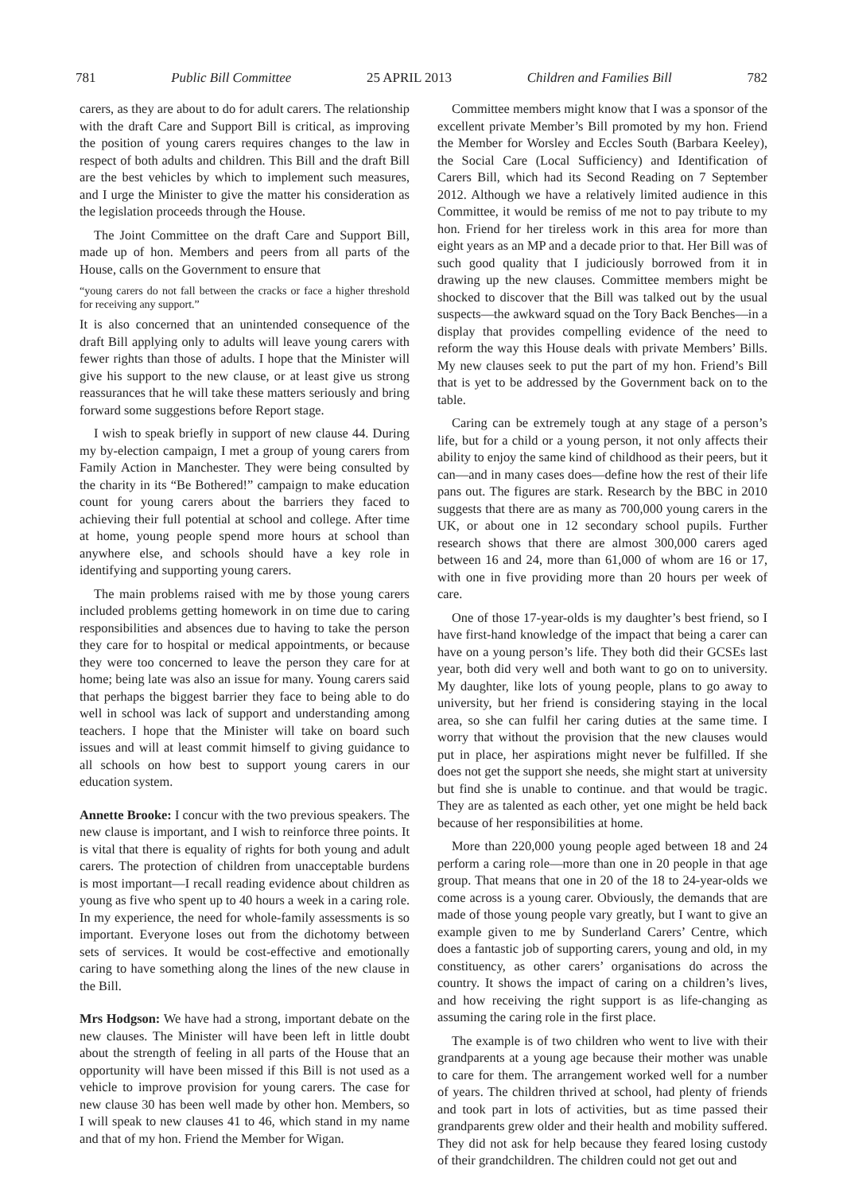781 Public Bill Committee 25 APRIL 2013 Children and Families Bill 782
carers, as they are about to do for adult carers. The relationship with the draft Care and Support Bill is critical, as improving the position of young carers requires changes to the law in respect of both adults and children. This Bill and the draft Bill are the best vehicles by which to implement such measures, and I urge the Minister to give the matter his consideration as the legislation proceeds through the House.
The Joint Committee on the draft Care and Support Bill, made up of hon. Members and peers from all parts of the House, calls on the Government to ensure that
“young carers do not fall between the cracks or face a higher threshold for receiving any support.”
It is also concerned that an unintended consequence of the draft Bill applying only to adults will leave young carers with fewer rights than those of adults. I hope that the Minister will give his support to the new clause, or at least give us strong reassurances that he will take these matters seriously and bring forward some suggestions before Report stage.
I wish to speak briefly in support of new clause 44. During my by-election campaign, I met a group of young carers from Family Action in Manchester. They were being consulted by the charity in its “Be Bothered!” campaign to make education count for young carers about the barriers they faced to achieving their full potential at school and college. After time at home, young people spend more hours at school than anywhere else, and schools should have a key role in identifying and supporting young carers.
The main problems raised with me by those young carers included problems getting homework in on time due to caring responsibilities and absences due to having to take the person they care for to hospital or medical appointments, or because they were too concerned to leave the person they care for at home; being late was also an issue for many. Young carers said that perhaps the biggest barrier they face to being able to do well in school was lack of support and understanding among teachers. I hope that the Minister will take on board such issues and will at least commit himself to giving guidance to all schools on how best to support young carers in our education system.
Annette Brooke: I concur with the two previous speakers. The new clause is important, and I wish to reinforce three points. It is vital that there is equality of rights for both young and adult carers. The protection of children from unacceptable burdens is most important—I recall reading evidence about children as young as five who spent up to 40 hours a week in a caring role. In my experience, the need for whole-family assessments is so important. Everyone loses out from the dichotomy between sets of services. It would be cost-effective and emotionally caring to have something along the lines of the new clause in the Bill.
Mrs Hodgson: We have had a strong, important debate on the new clauses. The Minister will have been left in little doubt about the strength of feeling in all parts of the House that an opportunity will have been missed if this Bill is not used as a vehicle to improve provision for young carers. The case for new clause 30 has been well made by other hon. Members, so I will speak to new clauses 41 to 46, which stand in my name and that of my hon. Friend the Member for Wigan.
Committee members might know that I was a sponsor of the excellent private Member’s Bill promoted by my hon. Friend the Member for Worsley and Eccles South (Barbara Keeley), the Social Care (Local Sufficiency) and Identification of Carers Bill, which had its Second Reading on 7 September 2012. Although we have a relatively limited audience in this Committee, it would be remiss of me not to pay tribute to my hon. Friend for her tireless work in this area for more than eight years as an MP and a decade prior to that. Her Bill was of such good quality that I judiciously borrowed from it in drawing up the new clauses. Committee members might be shocked to discover that the Bill was talked out by the usual suspects—the awkward squad on the Tory Back Benches—in a display that provides compelling evidence of the need to reform the way this House deals with private Members’ Bills. My new clauses seek to put the part of my hon. Friend’s Bill that is yet to be addressed by the Government back on to the table.
Caring can be extremely tough at any stage of a person’s life, but for a child or a young person, it not only affects their ability to enjoy the same kind of childhood as their peers, but it can—and in many cases does—define how the rest of their life pans out. The figures are stark. Research by the BBC in 2010 suggests that there are as many as 700,000 young carers in the UK, or about one in 12 secondary school pupils. Further research shows that there are almost 300,000 carers aged between 16 and 24, more than 61,000 of whom are 16 or 17, with one in five providing more than 20 hours per week of care.
One of those 17-year-olds is my daughter’s best friend, so I have first-hand knowledge of the impact that being a carer can have on a young person’s life. They both did their GCSEs last year, both did very well and both want to go on to university. My daughter, like lots of young people, plans to go away to university, but her friend is considering staying in the local area, so she can fulfil her caring duties at the same time. I worry that without the provision that the new clauses would put in place, her aspirations might never be fulfilled. If she does not get the support she needs, she might start at university but find she is unable to continue. and that would be tragic. They are as talented as each other, yet one might be held back because of her responsibilities at home.
More than 220,000 young people aged between 18 and 24 perform a caring role—more than one in 20 people in that age group. That means that one in 20 of the 18 to 24-year-olds we come across is a young carer. Obviously, the demands that are made of those young people vary greatly, but I want to give an example given to me by Sunderland Carers’ Centre, which does a fantastic job of supporting carers, young and old, in my constituency, as other carers’ organisations do across the country. It shows the impact of caring on a children’s lives, and how receiving the right support is as life-changing as assuming the caring role in the first place.
The example is of two children who went to live with their grandparents at a young age because their mother was unable to care for them. The arrangement worked well for a number of years. The children thrived at school, had plenty of friends and took part in lots of activities, but as time passed their grandparents grew older and their health and mobility suffered. They did not ask for help because they feared losing custody of their grandchildren. The children could not get out and